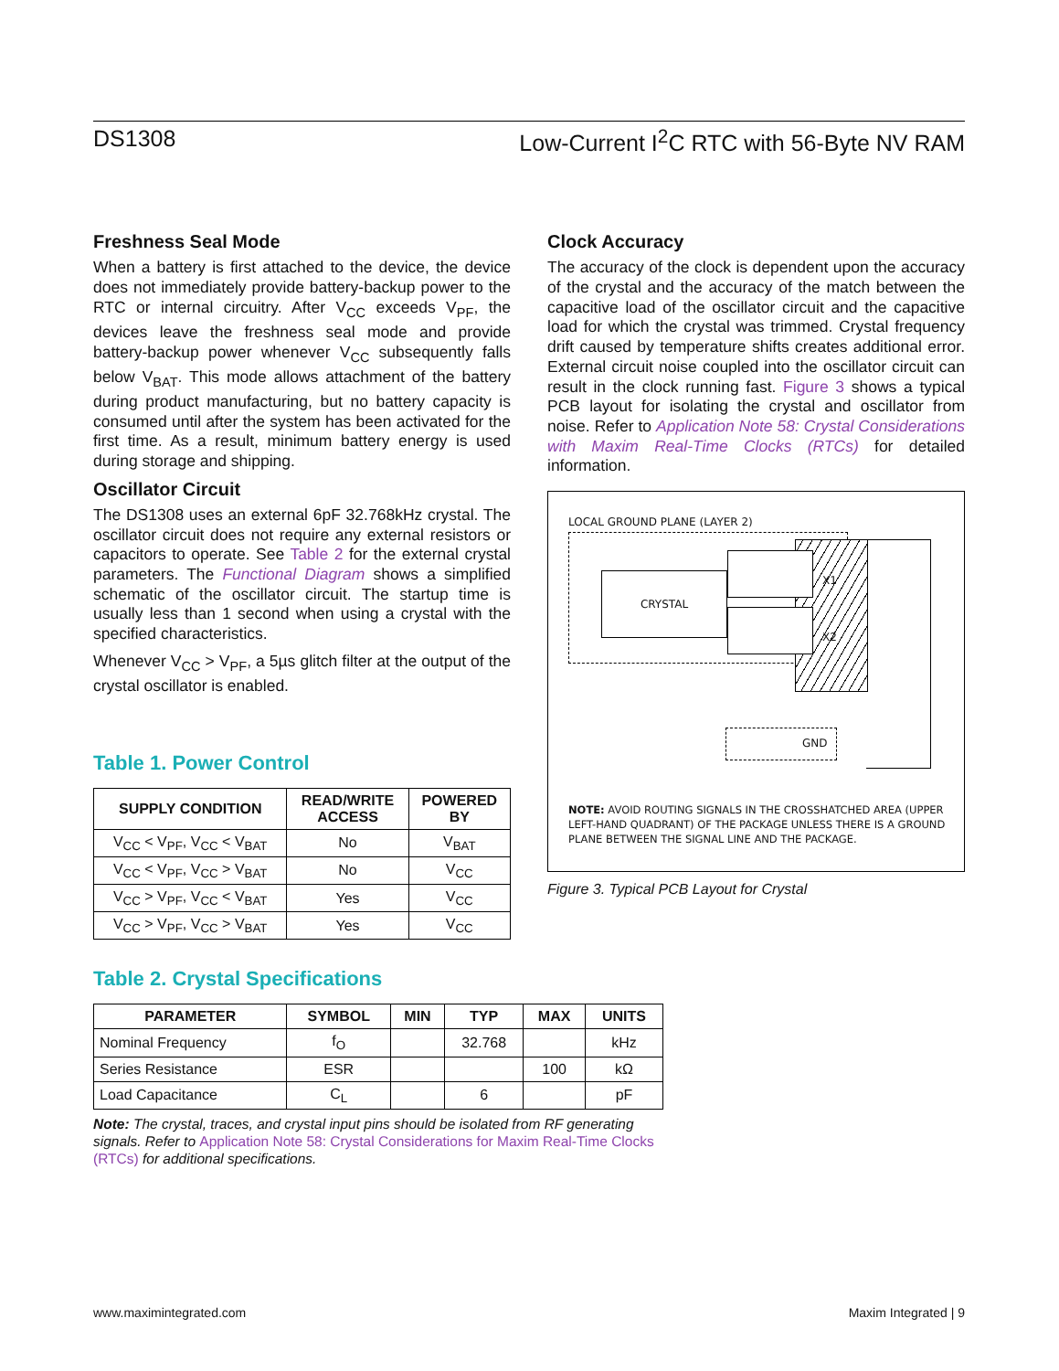DS1308 Low-Current I<sup>2</sup>C RTC with 56-Byte NV RAM
Freshness Seal Mode
When a battery is first attached to the device, the device does not immediately provide battery-backup power to the RTC or internal circuitry. After V<sub>CC</sub> exceeds V<sub>PF</sub>, the devices leave the freshness seal mode and provide battery-backup power whenever V<sub>CC</sub> subsequently falls below V<sub>BAT</sub>. This mode allows attachment of the battery during product manufacturing, but no battery capacity is consumed until after the system has been activated for the first time. As a result, minimum battery energy is used during storage and shipping.
Oscillator Circuit
The DS1308 uses an external 6pF 32.768kHz crystal. The oscillator circuit does not require any external resistors or capacitors to operate. See Table 2 for the external crystal parameters. The Functional Diagram shows a simplified schematic of the oscillator circuit. The startup time is usually less than 1 second when using a crystal with the specified characteristics.
Whenever V<sub>CC</sub> > V<sub>PF</sub>, a 5µs glitch filter at the output of the crystal oscillator is enabled.
Table 1. Power Control
| SUPPLY CONDITION | READ/WRITE ACCESS | POWERED BY |
| --- | --- | --- |
| V<sub>CC</sub> < V<sub>PF</sub>, V<sub>CC</sub> < V<sub>BAT</sub> | No | V<sub>BAT</sub> |
| V<sub>CC</sub> < V<sub>PF</sub>, V<sub>CC</sub> > V<sub>BAT</sub> | No | V<sub>CC</sub> |
| V<sub>CC</sub> > V<sub>PF</sub>, V<sub>CC</sub> < V<sub>BAT</sub> | Yes | V<sub>CC</sub> |
| V<sub>CC</sub> > V<sub>PF</sub>, V<sub>CC</sub> > V<sub>BAT</sub> | Yes | V<sub>CC</sub> |
Clock Accuracy
The accuracy of the clock is dependent upon the accuracy of the crystal and the accuracy of the match between the capacitive load of the oscillator circuit and the capacitive load for which the crystal was trimmed. Crystal frequency drift caused by temperature shifts creates additional error. External circuit noise coupled into the oscillator circuit can result in the clock running fast. Figure 3 shows a typical PCB layout for isolating the crystal and oscillator from noise. Refer to Application Note 58: Crystal Considerations with Maxim Real-Time Clocks (RTCs) for detailed information.
LOCAL GROUND PLANE (LAYER 2)
CRYSTAL X1
X2
GND
NOTE: AVOID ROUTING SIGNALS IN THE CROSSHATCHED AREA (UPPER LEFT-HAND QUADRANT) OF THE PACKAGE UNLESS THERE IS A GROUND PLANE BETWEEN THE SIGNAL LINE AND THE PACKAGE.
Figure 3. Typical PCB Layout for Crystal
Table 2. Crystal Specifications
| PARAMETER | SYMBOL | MIN | TYP | MAX | UNITS |
| --- | --- | --- | --- | --- | --- |
| Nominal Frequency | f<sub>O</sub> | | 32.768 | | kHz |
| Series Resistance | ESR | | | 100 | kΩ |
| Load Capacitance | C<sub>L</sub> | | 6 | | pF |
Note: The crystal, traces, and crystal input pins should be isolated from RF generating signals. Refer to Application Note 58: Crystal Considerations for Maxim Real-Time Clocks (RTCs) for additional specifications.
www.maximintegrated.com Maxim Integrated | 9